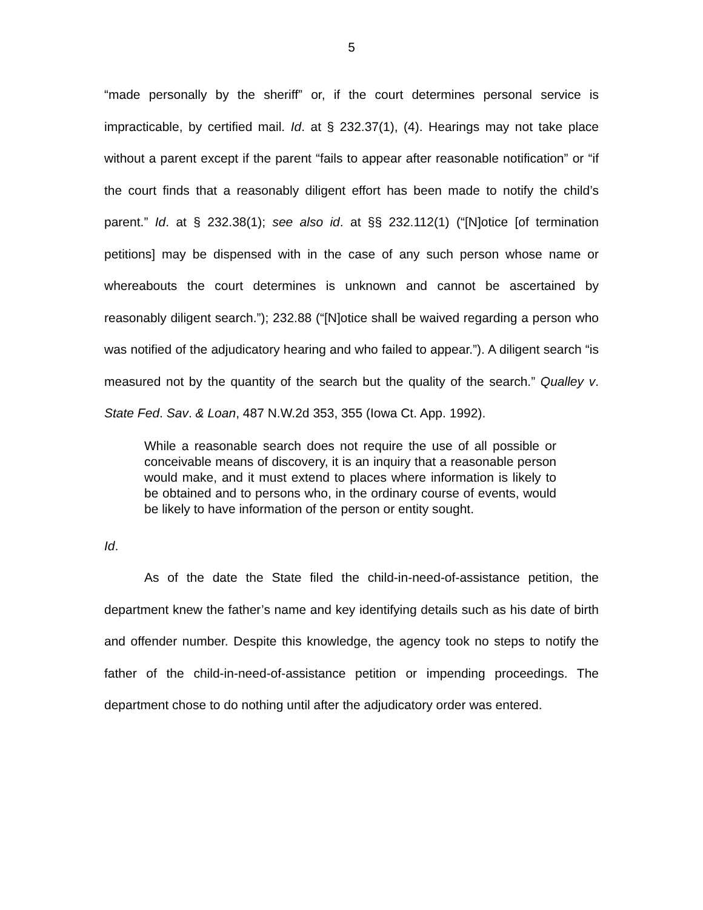5
“made personally by the sheriff” or, if the court determines personal service is impracticable, by certified mail. Id. at § 232.37(1), (4). Hearings may not take place without a parent except if the parent “fails to appear after reasonable notification” or “if the court finds that a reasonably diligent effort has been made to notify the child’s parent.” Id. at § 232.38(1); see also id. at §§ 232.112(1) (“[N]otice [of termination petitions] may be dispensed with in the case of any such person whose name or whereabouts the court determines is unknown and cannot be ascertained by reasonably diligent search.”); 232.88 (“[N]otice shall be waived regarding a person who was notified of the adjudicatory hearing and who failed to appear.”). A diligent search “is measured not by the quantity of the search but the quality of the search.” Qualley v. State Fed. Sav. & Loan, 487 N.W.2d 353, 355 (Iowa Ct. App. 1992).
While a reasonable search does not require the use of all possible or conceivable means of discovery, it is an inquiry that a reasonable person would make, and it must extend to places where information is likely to be obtained and to persons who, in the ordinary course of events, would be likely to have information of the person or entity sought.
Id.
As of the date the State filed the child-in-need-of-assistance petition, the department knew the father’s name and key identifying details such as his date of birth and offender number. Despite this knowledge, the agency took no steps to notify the father of the child-in-need-of-assistance petition or impending proceedings. The department chose to do nothing until after the adjudicatory order was entered.